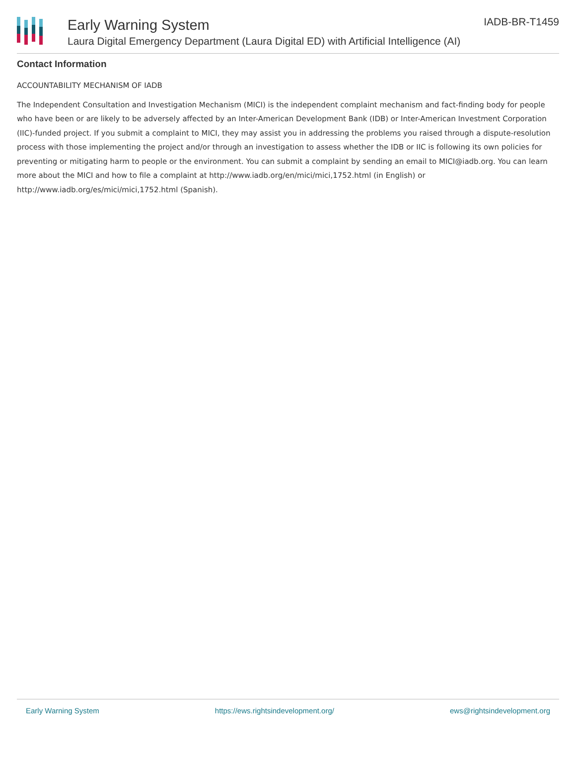Early Warning System
Laura Digital Emergency Department (Laura Digital ED) with Artificial Intelligence (AI)
IADB-BR-T1459
Contact Information
ACCOUNTABILITY MECHANISM OF IADB
The Independent Consultation and Investigation Mechanism (MICI) is the independent complaint mechanism and fact-finding body for people who have been or are likely to be adversely affected by an Inter-American Development Bank (IDB) or Inter-American Investment Corporation (IIC)-funded project. If you submit a complaint to MICI, they may assist you in addressing the problems you raised through a dispute-resolution process with those implementing the project and/or through an investigation to assess whether the IDB or IIC is following its own policies for preventing or mitigating harm to people or the environment. You can submit a complaint by sending an email to MICI@iadb.org. You can learn more about the MICI and how to file a complaint at http://www.iadb.org/en/mici/mici,1752.html (in English) or http://www.iadb.org/es/mici/mici,1752.html (Spanish).
Early Warning System https://ews.rightsindevelopment.org/ ews@rightsindevelopment.org